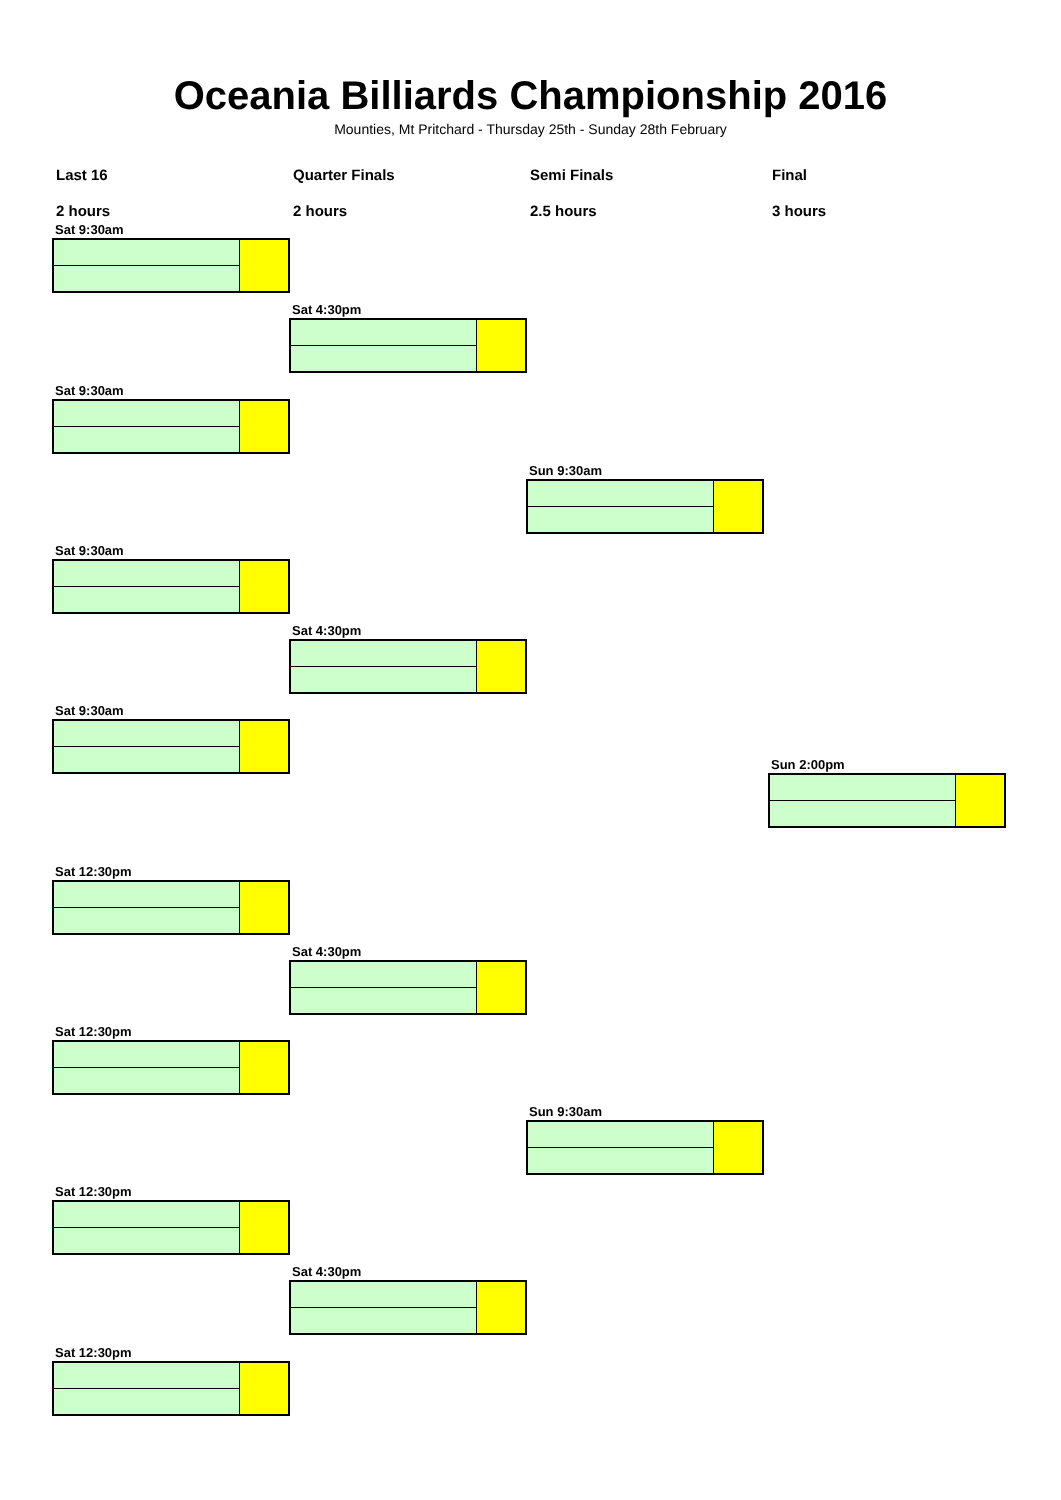Oceania Billiards Championship 2016
Mounties, Mt Pritchard - Thursday 25th - Sunday 28th February
Last 16
2 hours
Quarter Finals
2 hours
Semi Finals
2.5 hours
Final
3 hours
Sat 9:30am
Sat 4:30pm
Sat 9:30am
Sun 9:30am
Sat 9:30am
Sat 4:30pm
Sat 9:30am
Sun 2:00pm
Sat 12:30pm
Sat 4:30pm
Sat 12:30pm
Sun 9:30am
Sat 12:30pm
Sat 4:30pm
Sat 12:30pm